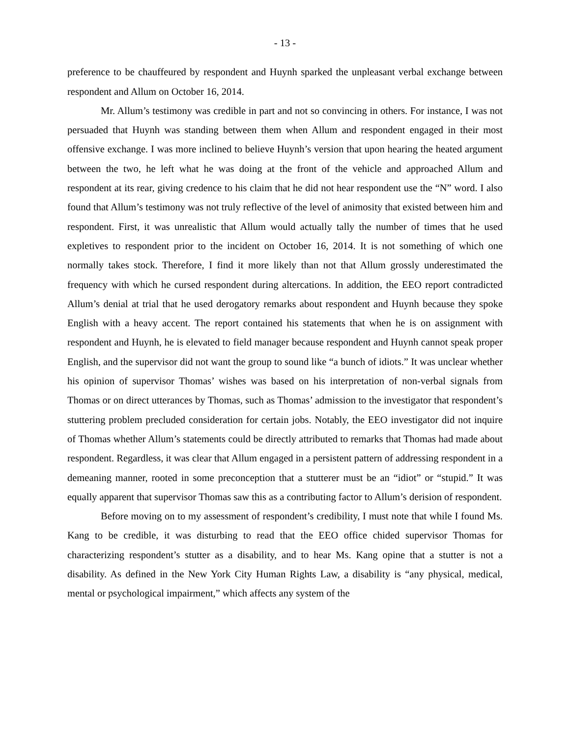- 13 -
preference to be chauffeured by respondent and Huynh sparked the unpleasant verbal exchange between respondent and Allum on October 16, 2014.
Mr. Allum’s testimony was credible in part and not so convincing in others. For instance, I was not persuaded that Huynh was standing between them when Allum and respondent engaged in their most offensive exchange. I was more inclined to believe Huynh’s version that upon hearing the heated argument between the two, he left what he was doing at the front of the vehicle and approached Allum and respondent at its rear, giving credence to his claim that he did not hear respondent use the “N” word. I also found that Allum’s testimony was not truly reflective of the level of animosity that existed between him and respondent. First, it was unrealistic that Allum would actually tally the number of times that he used expletives to respondent prior to the incident on October 16, 2014. It is not something of which one normally takes stock. Therefore, I find it more likely than not that Allum grossly underestimated the frequency with which he cursed respondent during altercations. In addition, the EEO report contradicted Allum’s denial at trial that he used derogatory remarks about respondent and Huynh because they spoke English with a heavy accent. The report contained his statements that when he is on assignment with respondent and Huynh, he is elevated to field manager because respondent and Huynh cannot speak proper English, and the supervisor did not want the group to sound like “a bunch of idiots.” It was unclear whether his opinion of supervisor Thomas’ wishes was based on his interpretation of non-verbal signals from Thomas or on direct utterances by Thomas, such as Thomas’ admission to the investigator that respondent’s stuttering problem precluded consideration for certain jobs. Notably, the EEO investigator did not inquire of Thomas whether Allum’s statements could be directly attributed to remarks that Thomas had made about respondent. Regardless, it was clear that Allum engaged in a persistent pattern of addressing respondent in a demeaning manner, rooted in some preconception that a stutterer must be an “idiot” or “stupid.” It was equally apparent that supervisor Thomas saw this as a contributing factor to Allum’s derision of respondent.
Before moving on to my assessment of respondent’s credibility, I must note that while I found Ms. Kang to be credible, it was disturbing to read that the EEO office chided supervisor Thomas for characterizing respondent’s stutter as a disability, and to hear Ms. Kang opine that a stutter is not a disability. As defined in the New York City Human Rights Law, a disability is “any physical, medical, mental or psychological impairment,” which affects any system of the